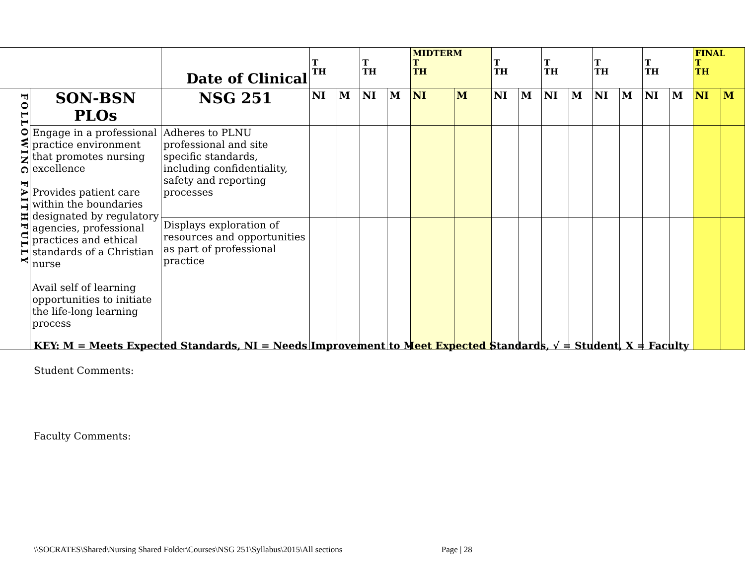| | | Date of Clinical | T TH | | T TH | | MIDTERM T TH | | T TH | | T TH | | T TH | | T TH | | FINAL T TH | |
| FOLLOWING FAITHFULLY | SON-BSN PLOs | NSG 251 | NI | M | NI | M | NI | M | NI | M | NI | M | NI | M | NI | M | NI | M |
| | Engage in a professional practice environment that promotes nursing excellence Provides patient care within the boundaries designated by regulatory agencies, professional practices and ethical standards of a Christian nurse Avail self of learning opportunities to initiate the life-long learning process | Adheres to PLNU professional and site specific standards, including confidentiality, safety and reporting processes | | | | | | | | | | | | | | | | |
| | | Displays exploration of resources and opportunities as part of professional practice | | | | | | | | | | | | | | | | |
KEY: M = Meets Expected Standards, NI = Needs Improvement to Meet Expected Standards, √ = Student, X = Faculty
Student Comments:
Faculty Comments:
\\SOCRATES\Shared\Nursing Shared Folder\Courses\NSG 251\Syllabus\2015\All sections Page | 28